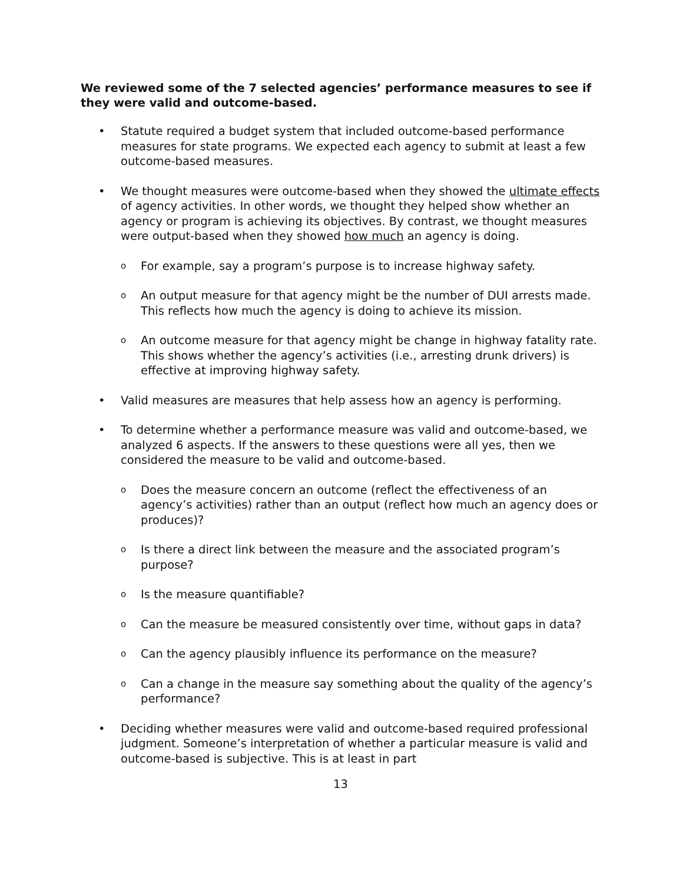We reviewed some of the 7 selected agencies’ performance measures to see if they were valid and outcome-based.
• Statute required a budget system that included outcome-based performance measures for state programs. We expected each agency to submit at least a few outcome-based measures.
• We thought measures were outcome-based when they showed the ultimate effects of agency activities. In other words, we thought they helped show whether an agency or program is achieving its objectives. By contrast, we thought measures were output-based when they showed how much an agency is doing.
o
For example, say a program’s purpose is to increase highway safety.
o
An output measure for that agency might be the number of DUI arrests made. This reflects how much the agency is doing to achieve its mission.
o
An outcome measure for that agency might be change in highway fatality rate. This shows whether the agency’s activities (i.e., arresting drunk drivers) is effective at improving highway safety.
• Valid measures are measures that help assess how an agency is performing.
• To determine whether a performance measure was valid and outcome-based, we analyzed 6 aspects. If the answers to these questions were all yes, then we considered the measure to be valid and outcome-based.
o
Does the measure concern an outcome (reflect the effectiveness of an agency’s activities) rather than an output (reflect how much an agency does or produces)?
o
Is there a direct link between the measure and the associated program’s purpose?
o
Is the measure quantifiable?
o
Can the measure be measured consistently over time, without gaps in data?
o
Can the agency plausibly influence its performance on the measure?
o
Can a change in the measure say something about the quality of the agency’s performance?
• Deciding whether measures were valid and outcome-based required professional judgment. Someone’s interpretation of whether a particular measure is valid and outcome-based is subjective. This is at least in part
13